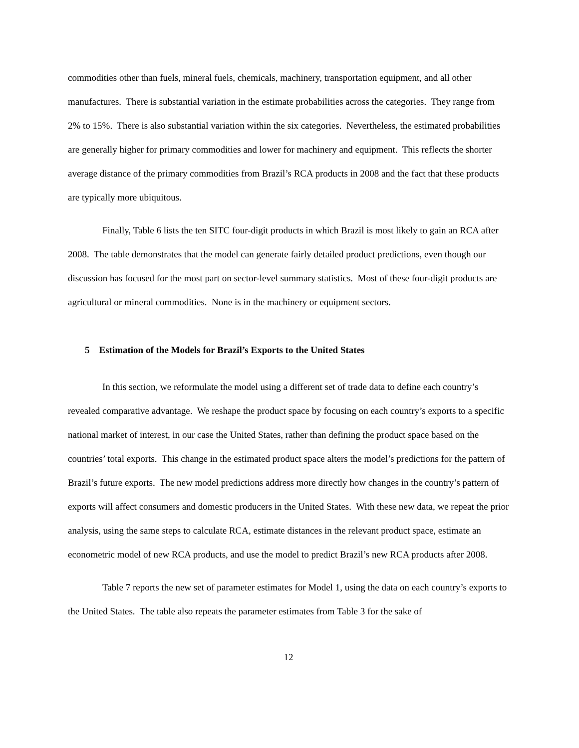commodities other than fuels, mineral fuels, chemicals, machinery, transportation equipment, and all other manufactures. There is substantial variation in the estimate probabilities across the categories. They range from 2% to 15%. There is also substantial variation within the six categories. Nevertheless, the estimated probabilities are generally higher for primary commodities and lower for machinery and equipment. This reflects the shorter average distance of the primary commodities from Brazil’s RCA products in 2008 and the fact that these products are typically more ubiquitous.
Finally, Table 6 lists the ten SITC four-digit products in which Brazil is most likely to gain an RCA after 2008. The table demonstrates that the model can generate fairly detailed product predictions, even though our discussion has focused for the most part on sector-level summary statistics. Most of these four-digit products are agricultural or mineral commodities. None is in the machinery or equipment sectors.
5 Estimation of the Models for Brazil’s Exports to the United States
In this section, we reformulate the model using a different set of trade data to define each country’s revealed comparative advantage. We reshape the product space by focusing on each country’s exports to a specific national market of interest, in our case the United States, rather than defining the product space based on the countries’ total exports. This change in the estimated product space alters the model’s predictions for the pattern of Brazil’s future exports. The new model predictions address more directly how changes in the country’s pattern of exports will affect consumers and domestic producers in the United States. With these new data, we repeat the prior analysis, using the same steps to calculate RCA, estimate distances in the relevant product space, estimate an econometric model of new RCA products, and use the model to predict Brazil’s new RCA products after 2008.
Table 7 reports the new set of parameter estimates for Model 1, using the data on each country’s exports to the United States. The table also repeats the parameter estimates from Table 3 for the sake of
12